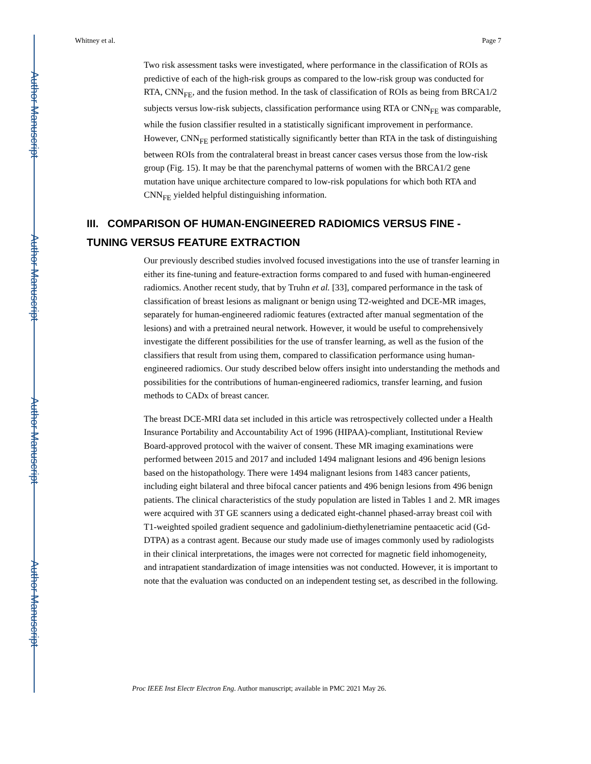Author Manuscript
Author Manuscript
Author Manuscript
Author Manuscript
Whitney et al. Page 7
Two risk assessment tasks were investigated, where performance in the classification of ROIs as predictive of each of the high-risk groups as compared to the low-risk group was conducted for RTA, CNN<sub>FE</sub>, and the fusion method. In the task of classification of ROIs as being from BRCA1/2 subjects versus low-risk subjects, classification performance using RTA or CNN<sub>FE</sub> was comparable, while the fusion classifier resulted in a statistically significant improvement in performance. However, CNN<sub>FE</sub> performed statistically significantly better than RTA in the task of distinguishing between ROIs from the contralateral breast in breast cancer cases versus those from the low-risk group (Fig. 15). It may be that the parenchymal patterns of women with the BRCA1/2 gene mutation have unique architecture compared to low-risk populations for which both RTA and CNN<sub>FE</sub> yielded helpful distinguishing information.
III. COMPARISON OF HUMAN-ENGINEERED RADIOMICS VERSUS FINE - TUNING VERSUS FEATURE EXTRACTION
Our previously described studies involved focused investigations into the use of transfer learning in either its fine-tuning and feature-extraction forms compared to and fused with human-engineered radiomics. Another recent study, that by Truhn et al. [33], compared performance in the task of classification of breast lesions as malignant or benign using T2-weighted and DCE-MR images, separately for human-engineered radiomic features (extracted after manual segmentation of the lesions) and with a pretrained neural network. However, it would be useful to comprehensively investigate the different possibilities for the use of transfer learning, as well as the fusion of the classifiers that result from using them, compared to classification performance using human-engineered radiomics. Our study described below offers insight into understanding the methods and possibilities for the contributions of human-engineered radiomics, transfer learning, and fusion methods to CADx of breast cancer.
The breast DCE-MRI data set included in this article was retrospectively collected under a Health Insurance Portability and Accountability Act of 1996 (HIPAA)-compliant, Institutional Review Board-approved protocol with the waiver of consent. These MR imaging examinations were performed between 2015 and 2017 and included 1494 malignant lesions and 496 benign lesions based on the histopathology. There were 1494 malignant lesions from 1483 cancer patients, including eight bilateral and three bifocal cancer patients and 496 benign lesions from 496 benign patients. The clinical characteristics of the study population are listed in Tables 1 and 2. MR images were acquired with 3T GE scanners using a dedicated eight-channel phased-array breast coil with T1-weighted spoiled gradient sequence and gadolinium-diethylenetriamine pentaacetic acid (Gd-DTPA) as a contrast agent. Because our study made use of images commonly used by radiologists in their clinical interpretations, the images were not corrected for magnetic field inhomogeneity, and intrapatient standardization of image intensities was not conducted. However, it is important to note that the evaluation was conducted on an independent testing set, as described in the following.
Proc IEEE Inst Electr Electron Eng. Author manuscript; available in PMC 2021 May 26.